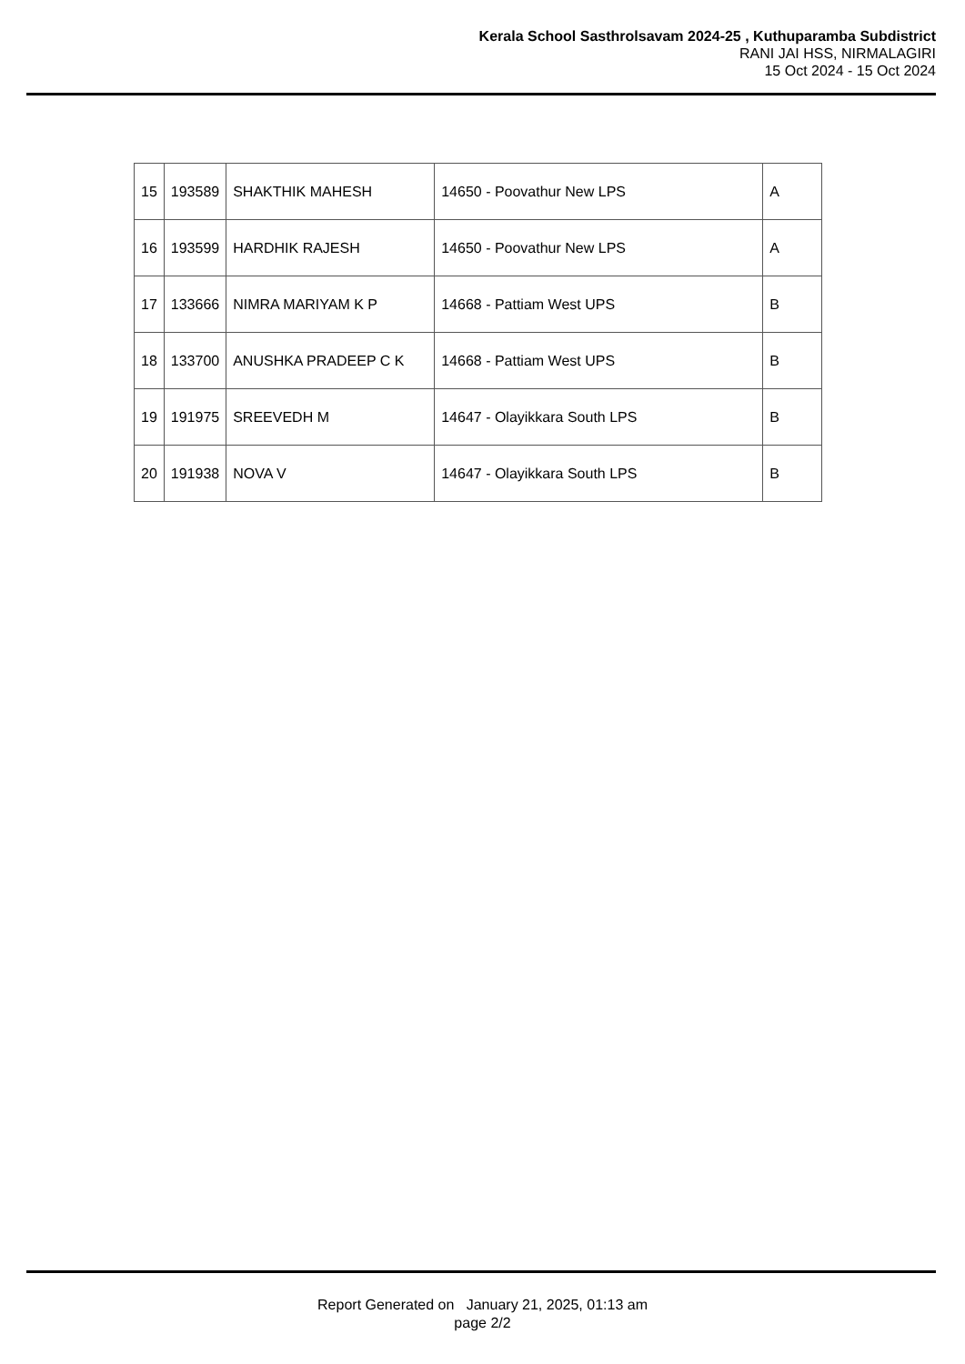Kerala School Sasthrolsavam 2024-25 , Kuthuparamba Subdistrict
RANI JAI HSS, NIRMALAGIRI
15 Oct 2024 - 15 Oct 2024
| 15 | 193589 | SHAKTHIK MAHESH | 14650 - Poovathur New LPS | A |
| 16 | 193599 | HARDHIK RAJESH | 14650 - Poovathur New LPS | A |
| 17 | 133666 | NIMRA MARIYAM K P | 14668 - Pattiam West UPS | B |
| 18 | 133700 | ANUSHKA PRADEEP C K | 14668 - Pattiam West UPS | B |
| 19 | 191975 | SREEVEDH M | 14647 - Olayikkara South LPS | B |
| 20 | 191938 | NOVA V | 14647 - Olayikkara South LPS | B |
Report Generated on January 21, 2025, 01:13 am
page 2/2